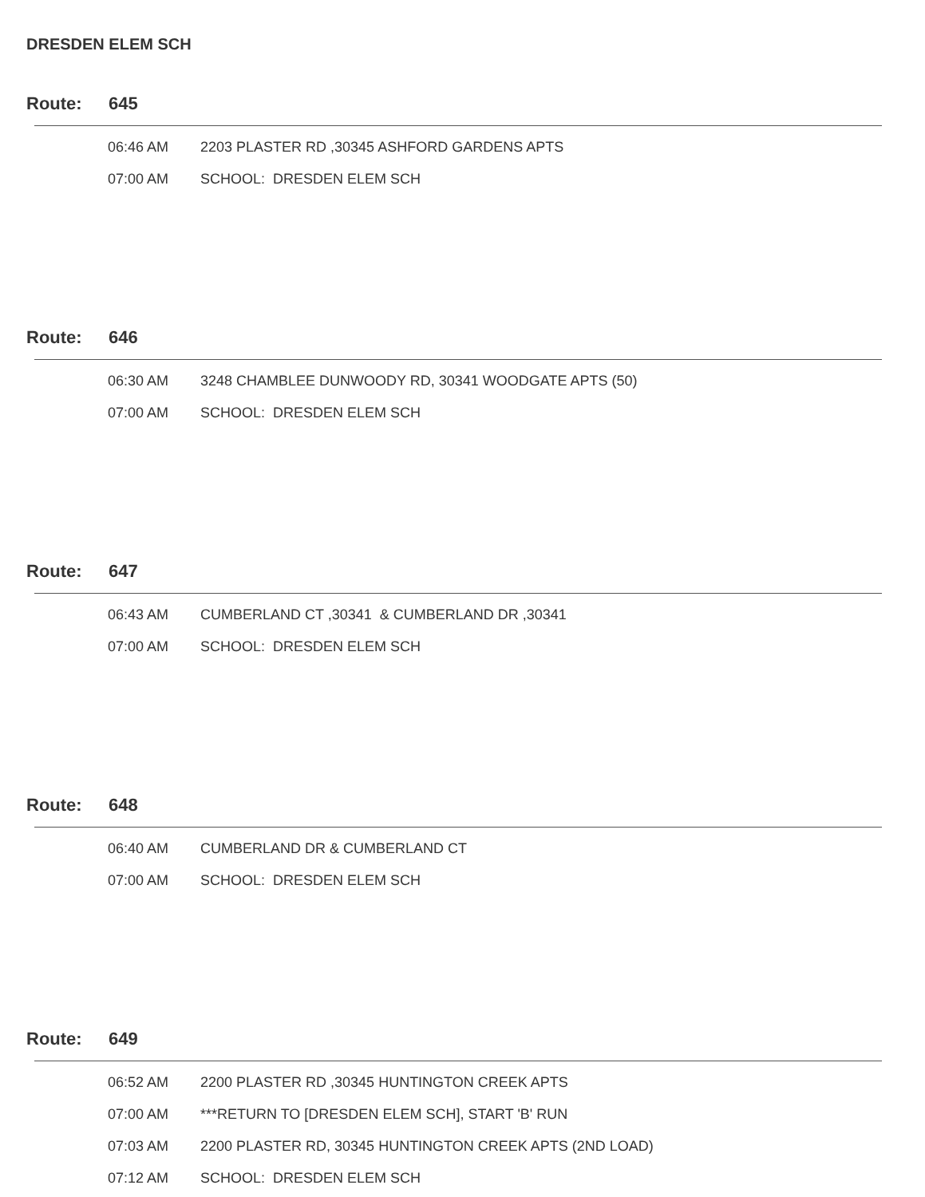DRESDEN ELEM SCH
Route: 645
| 06:46 AM | 2203 PLASTER RD ,30345 ASHFORD GARDENS APTS |
| 07:00 AM | SCHOOL: DRESDEN ELEM SCH |
Route: 646
| 06:30 AM | 3248 CHAMBLEE DUNWOODY RD, 30341 WOODGATE APTS (50) |
| 07:00 AM | SCHOOL: DRESDEN ELEM SCH |
Route: 647
| 06:43 AM | CUMBERLAND CT ,30341 & CUMBERLAND DR ,30341 |
| 07:00 AM | SCHOOL: DRESDEN ELEM SCH |
Route: 648
| 06:40 AM | CUMBERLAND DR & CUMBERLAND CT |
| 07:00 AM | SCHOOL: DRESDEN ELEM SCH |
Route: 649
| 06:52 AM | 2200 PLASTER RD ,30345 HUNTINGTON CREEK APTS |
| 07:00 AM | ***RETURN TO [DRESDEN ELEM SCH], START 'B' RUN |
| 07:03 AM | 2200 PLASTER RD, 30345 HUNTINGTON CREEK APTS (2ND LOAD) |
| 07:12 AM | SCHOOL: DRESDEN ELEM SCH |